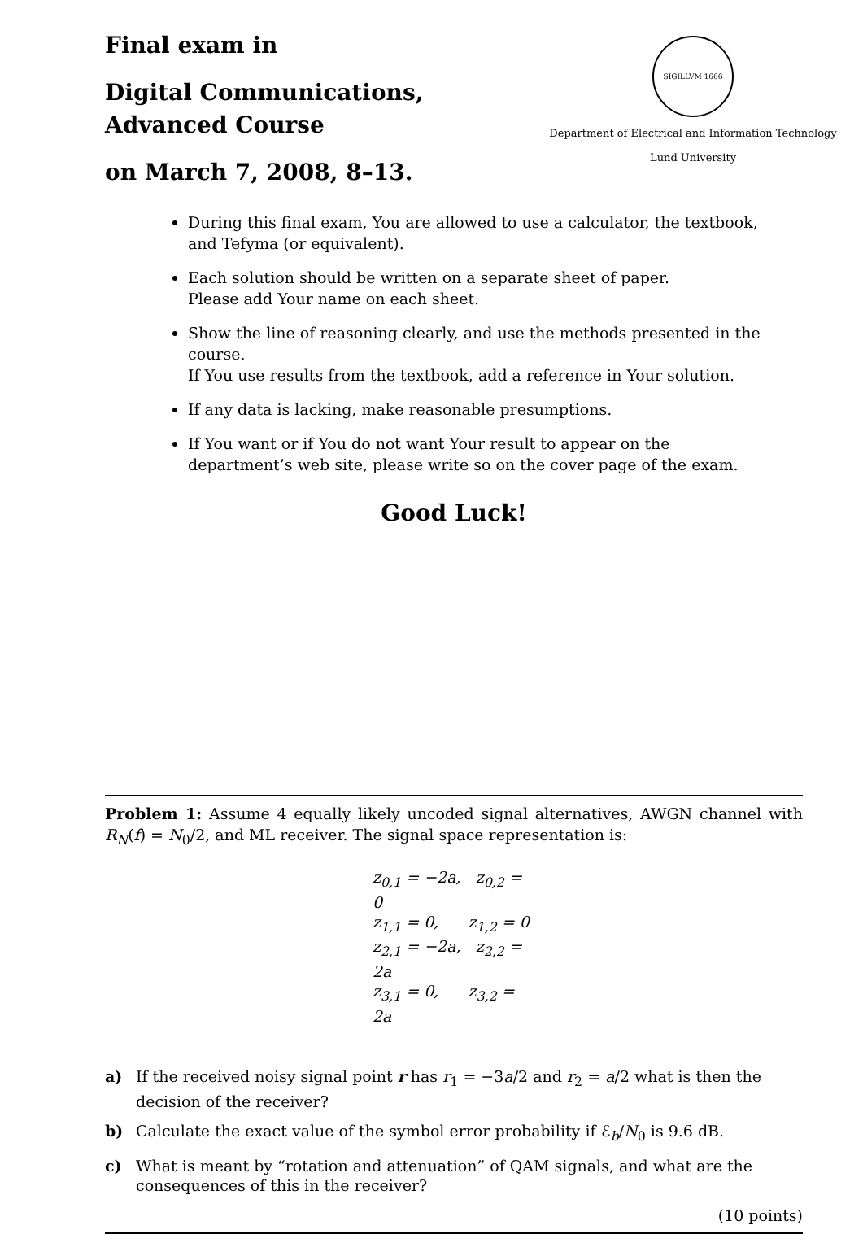Final exam in
Digital Communications,
Advanced Course
on March 7, 2008, 8–13.
SIGILLVM 1666
Department of Electrical and Information Technology
Lund University
During this final exam, You are allowed to use a calculator, the textbook, and Tefyma (or equivalent).
Each solution should be written on a separate sheet of paper.
Please add Your name on each sheet.
Show the line of reasoning clearly, and use the methods presented in the course.
If You use results from the textbook, add a reference in Your solution.
If any data is lacking, make reasonable presumptions.
If You want or if You do not want Your result to appear on the department’s web site, please write so on the cover page of the exam.
Good Luck!
Problem 1: Assume 4 equally likely uncoded signal alternatives, AWGN channel with R<sub>N</sub>(f) = N<sub>0</sub>/2, and ML receiver. The signal space representation is:
z<sub>0,1</sub> = −2a, z<sub>0,2</sub> = 0
z<sub>1,1</sub> = 0, z<sub>1,2</sub> = 0
z<sub>2,1</sub> = −2a, z<sub>2,2</sub> = 2a
z<sub>3,1</sub> = 0, z<sub>3,2</sub> = 2a
a) If the received noisy signal point r has r<sub>1</sub> = −3a/2 and r<sub>2</sub> = a/2 what is then the decision of the receiver?
b) Calculate the exact value of the symbol error probability if ℰ<sub>b</sub>/N<sub>0</sub> is 9.6 dB.
c) What is meant by “rotation and attenuation” of QAM signals, and what are the consequences of this in the receiver?
(10 points)